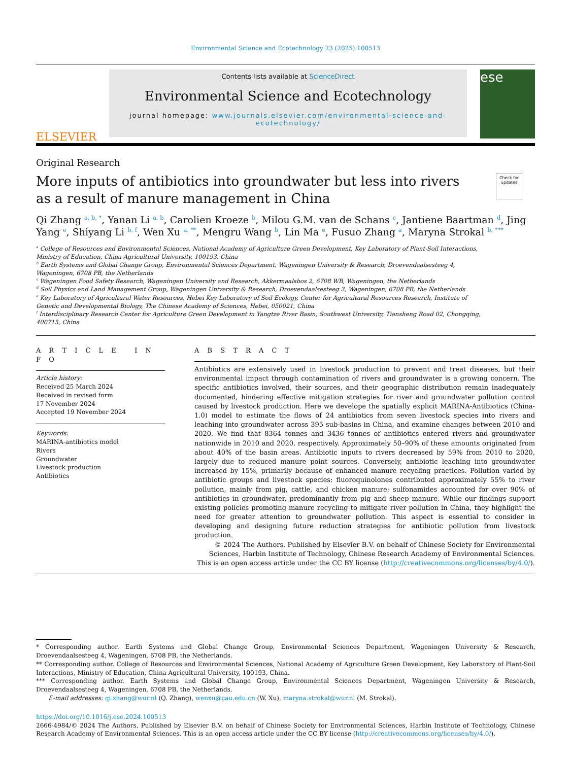Environmental Science and Ecotechnology 23 (2025) 100513
ELSEVIER
Contents lists available at ScienceDirect
Environmental Science and Ecotechnology
journal homepage: www.journals.elsevier.com/environmental-science-and-ecotechnology/
ese
Original Research
More inputs of antibiotics into groundwater but less into rivers as a result of manure management in China
Check for updates
Qi Zhang <sup>a, b, *</sup>, Yanan Li <sup>a, b</sup>, Carolien Kroeze <sup>b</sup>, Milou G.M. van de Schans <sup>c</sup>, Jantiene Baartman <sup>d</sup>, Jing Yang <sup>e</sup>, Shiyang Li <sup>b, f</sup>, Wen Xu <sup>a, **</sup>, Mengru Wang <sup>b</sup>, Lin Ma <sup>e</sup>, Fusuo Zhang <sup>a</sup>, Maryna Strokal <sup>b, ***</sup>
<sup>a</sup> College of Resources and Environmental Sciences, National Academy of Agriculture Green Development, Key Laboratory of Plant-Soil Interactions, Ministry of Education, China Agricultural University, 100193, China
<sup>b</sup> Earth Systems and Global Change Group, Environmental Sciences Department, Wageningen University & Research, Droevendaalsesteeg 4, Wageningen, 6708 PB, the Netherlands
<sup>c</sup> Wageningen Food Safety Research, Wageningen University and Research, Akkermaalsbos 2, 6708 WB, Wageningen, the Netherlands
<sup>d</sup> Soil Physics and Land Management Group, Wageningen University & Research, Droevendaalsesteeg 3, Wageningen, 6708 PB, the Netherlands
<sup>e</sup> Key Laboratory of Agricultural Water Resources, Hebei Key Laboratory of Soil Ecology, Center for Agricultural Resources Research, Institute of Genetic and Developmental Biology, The Chinese Academy of Sciences, Hebei, 050021, China
<sup>f</sup> Interdisciplinary Research Center for Agriculture Green Development in Yangtze River Basin, Southwest University, Tiansheng Road 02, Chongqing, 400715, China
A R T I C L E I N F O
Article history:
Received 25 March 2024
Received in revised form
17 November 2024
Accepted 19 November 2024
Keywords:
MARINA-antibiotics model
Rivers
Groundwater
Livestock production
Antibiotics
A B S T R A C T
Antibiotics are extensively used in livestock production to prevent and treat diseases, but their environmental impact through contamination of rivers and groundwater is a growing concern. The specific antibiotics involved, their sources, and their geographic distribution remain inadequately documented, hindering effective mitigation strategies for river and groundwater pollution control caused by livestock production. Here we develope the spatially explicit MARINA-Antibiotics (China-1.0) model to estimate the flows of 24 antibiotics from seven livestock species into rivers and leaching into groundwater across 395 sub-basins in China, and examine changes between 2010 and 2020. We find that 8364 tonnes and 3436 tonnes of antibiotics entered rivers and groundwater nationwide in 2010 and 2020, respectively. Approximately 50–90% of these amounts originated from about 40% of the basin areas. Antibiotic inputs to rivers decreased by 59% from 2010 to 2020, largely due to reduced manure point sources. Conversely, antibiotic leaching into groundwater increased by 15%, primarily because of enhanced manure recycling practices. Pollution varied by antibiotic groups and livestock species: fluoroquinolones contributed approximately 55% to river pollution, mainly from pig, cattle, and chicken manure; sulfonamides accounted for over 90% of antibiotics in groundwater, predominantly from pig and sheep manure. While our findings support existing policies promoting manure recycling to mitigate river pollution in China, they highlight the need for greater attention to groundwater pollution. This aspect is essential to consider in developing and designing future reduction strategies for antibiotic pollution from livestock production.
© 2024 The Authors. Published by Elsevier B.V. on behalf of Chinese Society for Environmental Sciences, Harbin Institute of Technology, Chinese Research Academy of Environmental Sciences. This is an open access article under the CC BY license (http://creativecommons.org/licenses/by/4.0/).
* Corresponding author. Earth Systems and Global Change Group, Environmental Sciences Department, Wageningen University & Research, Droevendaalsesteeg 4, Wageningen, 6708 PB, the Netherlands.
** Corresponding author. College of Resources and Environmental Sciences, National Academy of Agriculture Green Development, Key Laboratory of Plant-Soil Interactions, Ministry of Education, China Agricultural University, 100193, China.
*** Corresponding author. Earth Systems and Global Change Group, Environmental Sciences Department, Wageningen University & Research, Droevendaalsesteeg 4, Wageningen, 6708 PB, the Netherlands.
E-mail addresses: qi.zhang@wur.nl (Q. Zhang), wenxu@cau.edu.cn (W. Xu), maryna.strokal@wur.nl (M. Strokal).
https://doi.org/10.1016/j.ese.2024.100513
2666-4984/© 2024 The Authors. Published by Elsevier B.V. on behalf of Chinese Society for Environmental Sciences, Harbin Institute of Technology, Chinese Research Academy of Environmental Sciences. This is an open access article under the CC BY license (http://creativecommons.org/licenses/by/4.0/).